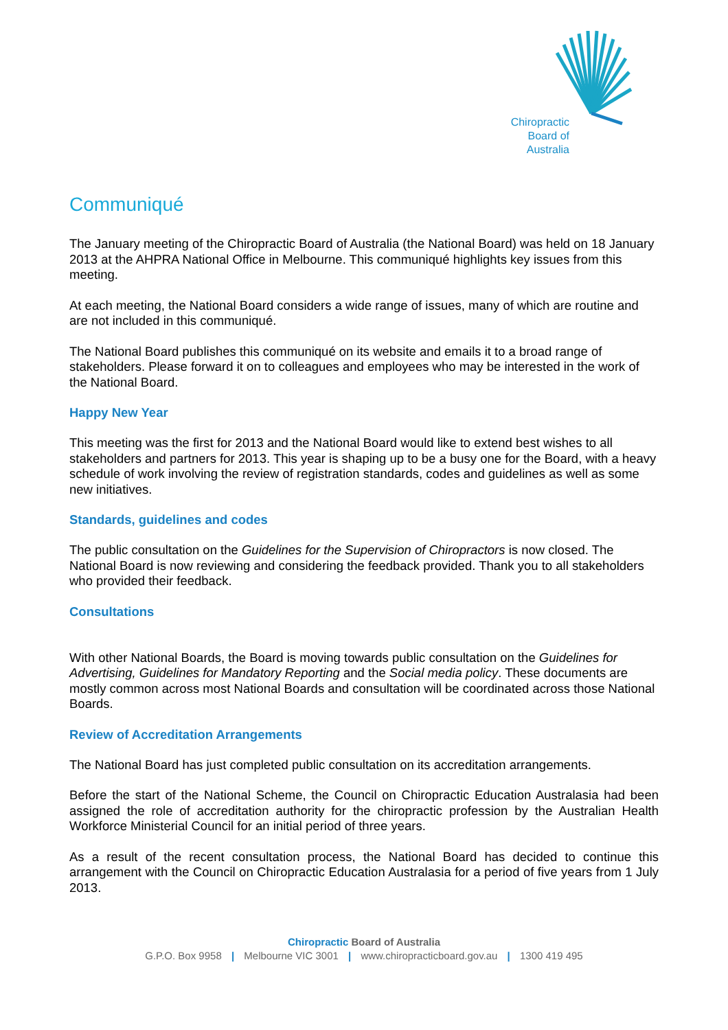Chiropractic
Board of
Australia
Communiqué
The January meeting of the Chiropractic Board of Australia (the National Board) was held on 18 January 2013 at the AHPRA National Office in Melbourne. This communiqué highlights key issues from this meeting.
At each meeting, the National Board considers a wide range of issues, many of which are routine and are not included in this communiqué.
The National Board publishes this communiqué on its website and emails it to a broad range of stakeholders. Please forward it on to colleagues and employees who may be interested in the work of the National Board.
Happy New Year
This meeting was the first for 2013 and the National Board would like to extend best wishes to all stakeholders and partners for 2013. This year is shaping up to be a busy one for the Board, with a heavy schedule of work involving the review of registration standards, codes and guidelines as well as some new initiatives.
Standards, guidelines and codes
The public consultation on the Guidelines for the Supervision of Chiropractors is now closed. The National Board is now reviewing and considering the feedback provided. Thank you to all stakeholders who provided their feedback.
Consultations
With other National Boards, the Board is moving towards public consultation on the Guidelines for Advertising, Guidelines for Mandatory Reporting and the Social media policy. These documents are mostly common across most National Boards and consultation will be coordinated across those National Boards.
Review of Accreditation Arrangements
The National Board has just completed public consultation on its accreditation arrangements.
Before the start of the National Scheme, the Council on Chiropractic Education Australasia had been assigned the role of accreditation authority for the chiropractic profession by the Australian Health Workforce Ministerial Council for an initial period of three years.
As a result of the recent consultation process, the National Board has decided to continue this arrangement with the Council on Chiropractic Education Australasia for a period of five years from 1 July 2013.
Chiropractic Board of Australia
G.P.O. Box 9958 | Melbourne VIC 3001 | www.chiropracticboard.gov.au | 1300 419 495